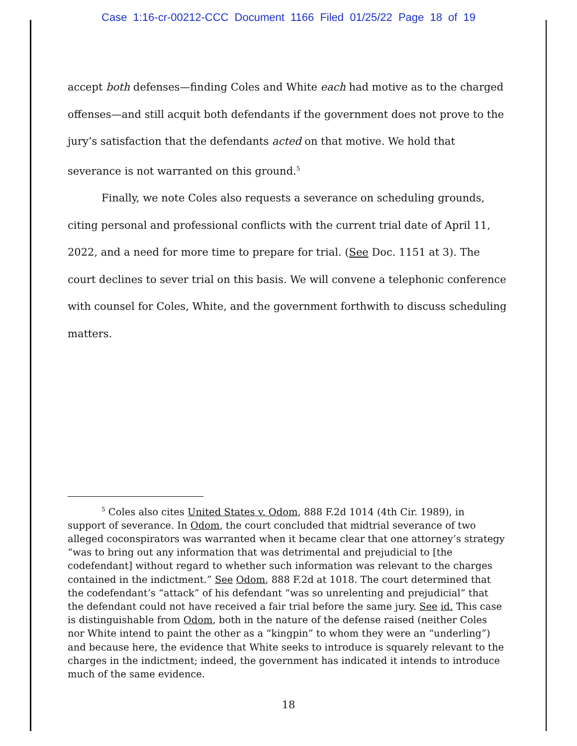Case 1:16-cr-00212-CCC Document 1166 Filed 01/25/22 Page 18 of 19
accept both defenses—finding Coles and White each had motive as to the charged offenses—and still acquit both defendants if the government does not prove to the jury’s satisfaction that the defendants acted on that motive. We hold that severance is not warranted on this ground.<sup>5</sup>
Finally, we note Coles also requests a severance on scheduling grounds, citing personal and professional conflicts with the current trial date of April 11, 2022, and a need for more time to prepare for trial. (See Doc. 1151 at 3). The court declines to sever trial on this basis. We will convene a telephonic conference with counsel for Coles, White, and the government forthwith to discuss scheduling matters.
<sup>5</sup> Coles also cites United States v. Odom, 888 F.2d 1014 (4th Cir. 1989), in support of severance. In Odom, the court concluded that midtrial severance of two alleged coconspirators was warranted when it became clear that one attorney’s strategy “was to bring out any information that was detrimental and prejudicial to [the codefendant] without regard to whether such information was relevant to the charges contained in the indictment.” See Odom, 888 F.2d at 1018. The court determined that the codefendant’s “attack” of his defendant “was so unrelenting and prejudicial” that the defendant could not have received a fair trial before the same jury. See id. This case is distinguishable from Odom, both in the nature of the defense raised (neither Coles nor White intend to paint the other as a “kingpin” to whom they were an “underling”) and because here, the evidence that White seeks to introduce is squarely relevant to the charges in the indictment; indeed, the government has indicated it intends to introduce much of the same evidence.
18